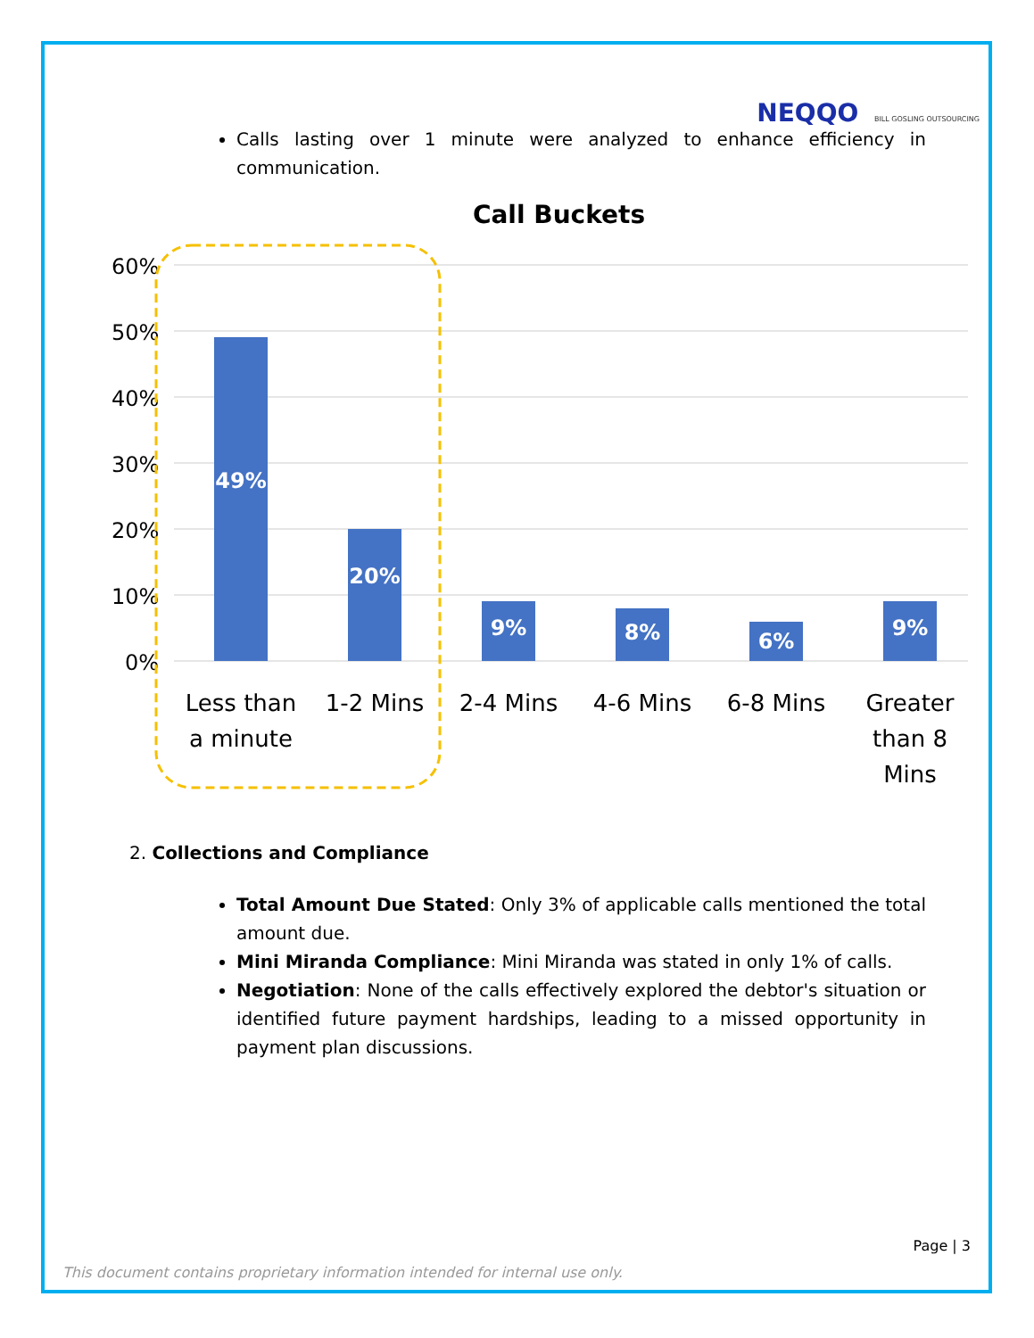NEQQO BILL GOSLING OUTSOURCING
Calls lasting over 1 minute were analyzed to enhance efficiency in communication.
Call Buckets
60%
50%
40%
30%
20%
10%
0%
49%
20%
9%
8%
6%
9%
Less than
a minute
1-2 Mins
2-4 Mins
4-6 Mins
6-8 Mins
Greater
than 8
Mins
2. Collections and Compliance
Total Amount Due Stated: Only 3% of applicable calls mentioned the total amount due.
Mini Miranda Compliance: Mini Miranda was stated in only 1% of calls.
Negotiation: None of the calls effectively explored the debtor's situation or identified future payment hardships, leading to a missed opportunity in payment plan discussions.
Page | 3
This document contains proprietary information intended for internal use only.